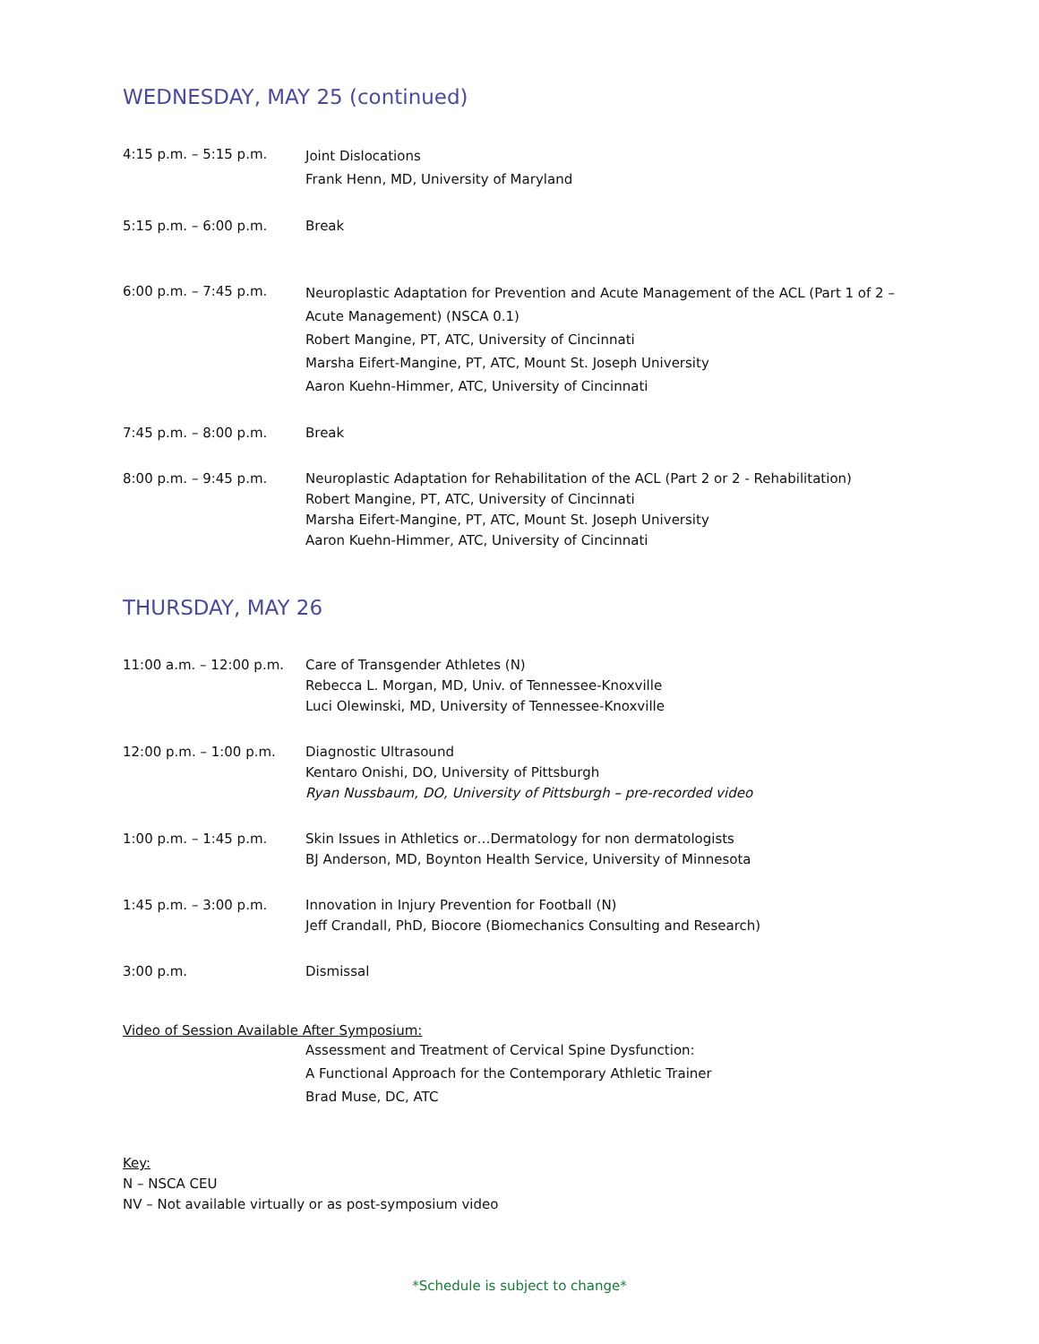WEDNESDAY, MAY 25 (continued)
4:15 p.m. – 5:15 p.m.
Joint Dislocations
Frank Henn, MD, University of Maryland
5:15 p.m. – 6:00 p.m. Break
6:00 p.m. – 7:45 p.m.
Neuroplastic Adaptation for Prevention and Acute Management of the ACL (Part 1 of 2 – Acute Management) (NSCA 0.1)
Robert Mangine, PT, ATC, University of Cincinnati
Marsha Eifert-Mangine, PT, ATC, Mount St. Joseph University
Aaron Kuehn-Himmer, ATC, University of Cincinnati
7:45 p.m. – 8:00 p.m. Break
8:00 p.m. – 9:45 p.m. Neuroplastic Adaptation for Rehabilitation of the ACL (Part 2 or 2 - Rehabilitation)
Robert Mangine, PT, ATC, University of Cincinnati
Marsha Eifert-Mangine, PT, ATC, Mount St. Joseph University
Aaron Kuehn-Himmer, ATC, University of Cincinnati
THURSDAY, MAY 26
11:00 a.m. – 12:00 p.m.
Care of Transgender Athletes (N)
Rebecca L. Morgan, MD, Univ. of Tennessee-Knoxville
Luci Olewinski, MD, University of Tennessee-Knoxville
12:00 p.m. – 1:00 p.m. Diagnostic Ultrasound
Kentaro Onishi, DO, University of Pittsburgh
Ryan Nussbaum, DO, University of Pittsburgh – pre-recorded video
1:00 p.m. – 1:45 p.m. Skin Issues in Athletics or…Dermatology for non dermatologists
BJ Anderson, MD, Boynton Health Service, University of Minnesota
1:45 p.m. – 3:00 p.m. Innovation in Injury Prevention for Football (N)
Jeff Crandall, PhD, Biocore (Biomechanics Consulting and Research)
3:00 p.m. Dismissal
Video of Session Available After Symposium:
Assessment and Treatment of Cervical Spine Dysfunction:
A Functional Approach for the Contemporary Athletic Trainer
Brad Muse, DC, ATC
Key:
N – NSCA CEU
NV – Not available virtually or as post-symposium video
*Schedule is subject to change*